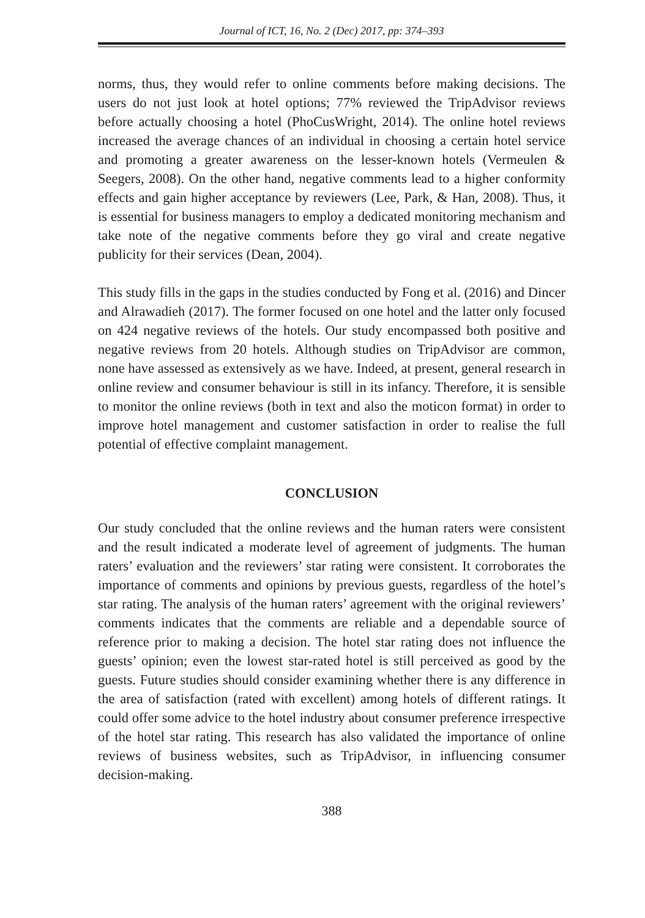Journal of ICT, 16, No. 2 (Dec) 2017, pp: 374–393
norms, thus, they would refer to online comments before making decisions. The users do not just look at hotel options; 77% reviewed the TripAdvisor reviews before actually choosing a hotel (PhoCusWright, 2014). The online hotel reviews increased the average chances of an individual in choosing a certain hotel service and promoting a greater awareness on the lesser-known hotels (Vermeulen & Seegers, 2008). On the other hand, negative comments lead to a higher conformity effects and gain higher acceptance by reviewers (Lee, Park, & Han, 2008). Thus, it is essential for business managers to employ a dedicated monitoring mechanism and take note of the negative comments before they go viral and create negative publicity for their services (Dean, 2004).
This study fills in the gaps in the studies conducted by Fong et al. (2016) and Dincer and Alrawadieh (2017). The former focused on one hotel and the latter only focused on 424 negative reviews of the hotels. Our study encompassed both positive and negative reviews from 20 hotels. Although studies on TripAdvisor are common, none have assessed as extensively as we have. Indeed, at present, general research in online review and consumer behaviour is still in its infancy. Therefore, it is sensible to monitor the online reviews (both in text and also the moticon format) in order to improve hotel management and customer satisfaction in order to realise the full potential of effective complaint management.
CONCLUSION
Our study concluded that the online reviews and the human raters were consistent and the result indicated a moderate level of agreement of judgments. The human raters’ evaluation and the reviewers’ star rating were consistent. It corroborates the importance of comments and opinions by previous guests, regardless of the hotel’s star rating. The analysis of the human raters’ agreement with the original reviewers’ comments indicates that the comments are reliable and a dependable source of reference prior to making a decision. The hotel star rating does not influence the guests’ opinion; even the lowest star-rated hotel is still perceived as good by the guests. Future studies should consider examining whether there is any difference in the area of satisfaction (rated with excellent) among hotels of different ratings. It could offer some advice to the hotel industry about consumer preference irrespective of the hotel star rating. This research has also validated the importance of online reviews of business websites, such as TripAdvisor, in influencing consumer decision-making.
388